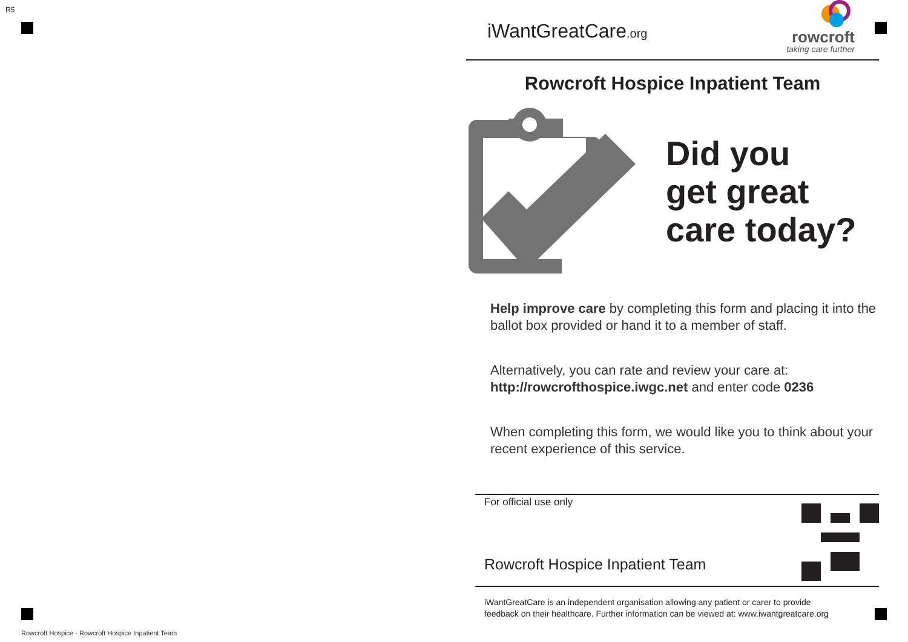R5
Rowcroft Hospice - Rowcroft Hospice Inpatient Team
iWantGreatCare.org
rowcroft
taking care further
Rowcroft Hospice Inpatient Team
Did you
get great
care today?
Help improve care by completing this form and placing it into the ballot box provided or hand it to a member of staff.
Alternatively, you can rate and review your care at:
http://rowcrofthospice.iwgc.net and enter code 0236
When completing this form, we would like you to think about your recent experience of this service.
For official use only
Rowcroft Hospice Inpatient Team
iWantGreatCare is an independent organisation allowing any patient or carer to provide
feedback on their healthcare. Further information can be viewed at: www.iwantgreatcare.org